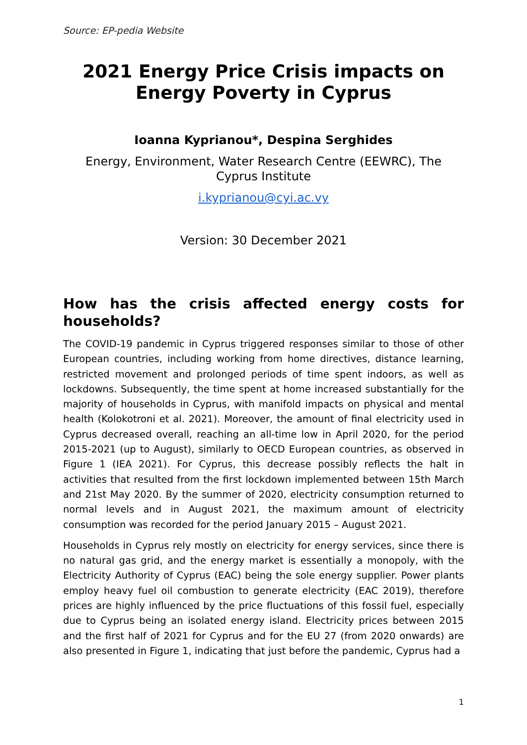Source: EP-pedia Website
2021 Energy Price Crisis impacts on Energy Poverty in Cyprus
Ioanna Kyprianou*, Despina Serghides
Energy, Environment, Water Research Centre (EEWRC), The Cyprus Institute
i.kyprianou@cyi.ac.vy
Version: 30 December 2021
How has the crisis affected energy costs for households?
The COVID-19 pandemic in Cyprus triggered responses similar to those of other European countries, including working from home directives, distance learning, restricted movement and prolonged periods of time spent indoors, as well as lockdowns. Subsequently, the time spent at home increased substantially for the majority of households in Cyprus, with manifold impacts on physical and mental health (Kolokotroni et al. 2021). Moreover, the amount of final electricity used in Cyprus decreased overall, reaching an all-time low in April 2020, for the period 2015-2021 (up to August), similarly to OECD European countries, as observed in Figure 1 (IEA 2021). For Cyprus, this decrease possibly reflects the halt in activities that resulted from the first lockdown implemented between 15th March and 21st May 2020. By the summer of 2020, electricity consumption returned to normal levels and in August 2021, the maximum amount of electricity consumption was recorded for the period January 2015 – August 2021.
Households in Cyprus rely mostly on electricity for energy services, since there is no natural gas grid, and the energy market is essentially a monopoly, with the Electricity Authority of Cyprus (EAC) being the sole energy supplier. Power plants employ heavy fuel oil combustion to generate electricity (EAC 2019), therefore prices are highly influenced by the price fluctuations of this fossil fuel, especially due to Cyprus being an isolated energy island. Electricity prices between 2015 and the first half of 2021 for Cyprus and for the EU 27 (from 2020 onwards) are also presented in Figure 1, indicating that just before the pandemic, Cyprus had a
1